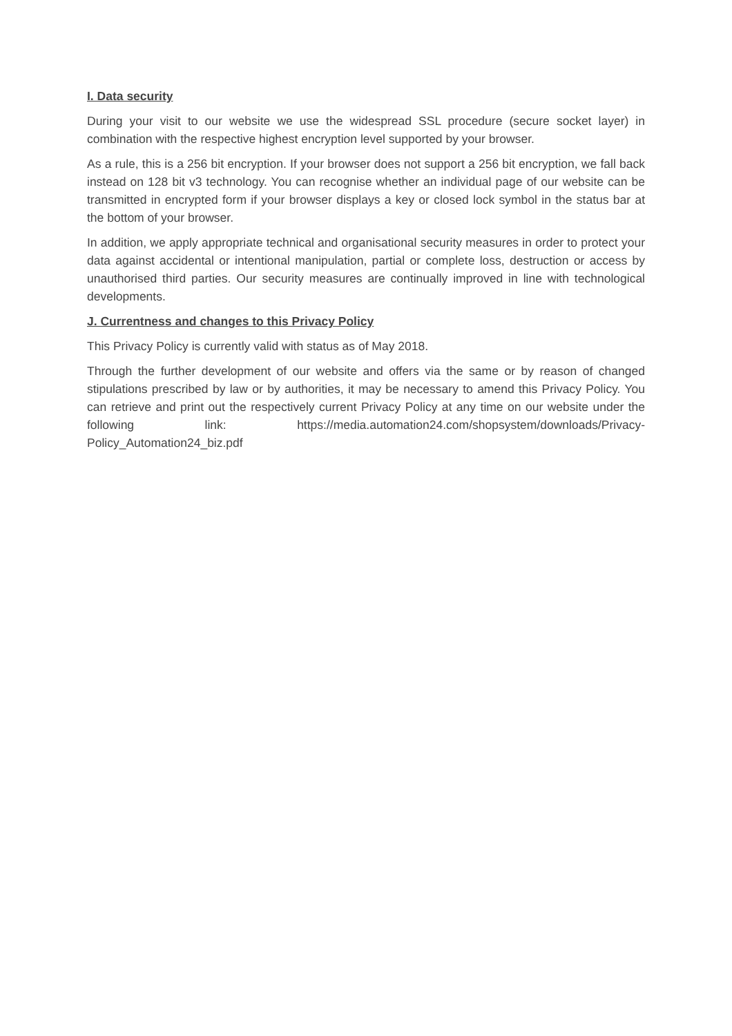I. Data security
During your visit to our website we use the widespread SSL procedure (secure socket layer) in combination with the respective highest encryption level supported by your browser.
As a rule, this is a 256 bit encryption. If your browser does not support a 256 bit encryption, we fall back instead on 128 bit v3 technology. You can recognise whether an individual page of our website can be transmitted in encrypted form if your browser displays a key or closed lock symbol in the status bar at the bottom of your browser.
In addition, we apply appropriate technical and organisational security measures in order to protect your data against accidental or intentional manipulation, partial or complete loss, destruction or access by unauthorised third parties. Our security measures are continually improved in line with technological developments.
J. Currentness and changes to this Privacy Policy
This Privacy Policy is currently valid with status as of May 2018.
Through the further development of our website and offers via the same or by reason of changed stipulations prescribed by law or by authorities, it may be necessary to amend this Privacy Policy. You can retrieve and print out the respectively current Privacy Policy at any time on our website under the following link: https://media.automation24.com/shopsystem/downloads/Privacy-Policy_Automation24_biz.pdf